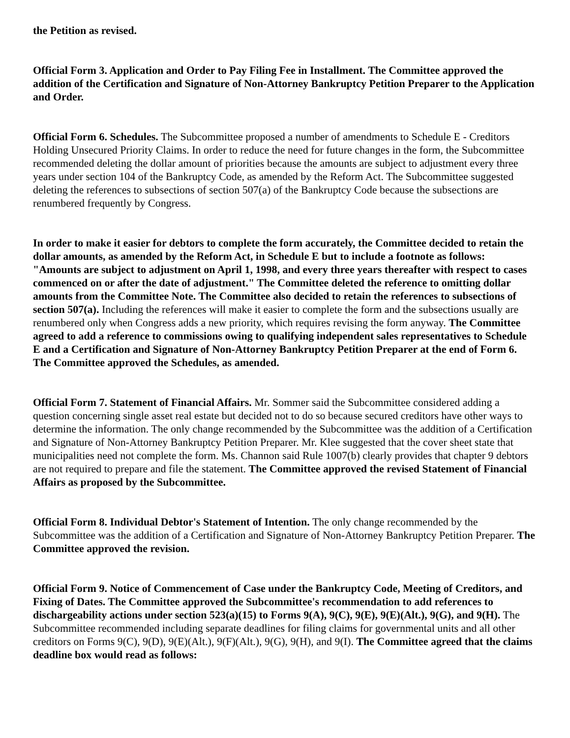the Petition as revised.
Official Form 3. Application and Order to Pay Filing Fee in Installment. The Committee approved the addition of the Certification and Signature of Non-Attorney Bankruptcy Petition Preparer to the Application and Order.
Official Form 6. Schedules. The Subcommittee proposed a number of amendments to Schedule E - Creditors Holding Unsecured Priority Claims. In order to reduce the need for future changes in the form, the Subcommittee recommended deleting the dollar amount of priorities because the amounts are subject to adjustment every three years under section 104 of the Bankruptcy Code, as amended by the Reform Act. The Subcommittee suggested deleting the references to subsections of section 507(a) of the Bankruptcy Code because the subsections are renumbered frequently by Congress.
In order to make it easier for debtors to complete the form accurately, the Committee decided to retain the dollar amounts, as amended by the Reform Act, in Schedule E but to include a footnote as follows: "Amounts are subject to adjustment on April 1, 1998, and every three years thereafter with respect to cases commenced on or after the date of adjustment." The Committee deleted the reference to omitting dollar amounts from the Committee Note. The Committee also decided to retain the references to subsections of section 507(a). Including the references will make it easier to complete the form and the subsections usually are renumbered only when Congress adds a new priority, which requires revising the form anyway. The Committee agreed to add a reference to commissions owing to qualifying independent sales representatives to Schedule E and a Certification and Signature of Non-Attorney Bankruptcy Petition Preparer at the end of Form 6. The Committee approved the Schedules, as amended.
Official Form 7. Statement of Financial Affairs. Mr. Sommer said the Subcommittee considered adding a question concerning single asset real estate but decided not to do so because secured creditors have other ways to determine the information. The only change recommended by the Subcommittee was the addition of a Certification and Signature of Non-Attorney Bankruptcy Petition Preparer. Mr. Klee suggested that the cover sheet state that municipalities need not complete the form. Ms. Channon said Rule 1007(b) clearly provides that chapter 9 debtors are not required to prepare and file the statement. The Committee approved the revised Statement of Financial Affairs as proposed by the Subcommittee.
Official Form 8. Individual Debtor's Statement of Intention. The only change recommended by the Subcommittee was the addition of a Certification and Signature of Non-Attorney Bankruptcy Petition Preparer. The Committee approved the revision.
Official Form 9. Notice of Commencement of Case under the Bankruptcy Code, Meeting of Creditors, and Fixing of Dates. The Committee approved the Subcommittee's recommendation to add references to dischargeability actions under section 523(a)(15) to Forms 9(A), 9(C), 9(E), 9(E)(Alt.), 9(G), and 9(H). The Subcommittee recommended including separate deadlines for filing claims for governmental units and all other creditors on Forms 9(C), 9(D), 9(E)(Alt.), 9(F)(Alt.), 9(G), 9(H), and 9(I). The Committee agreed that the claims deadline box would read as follows: